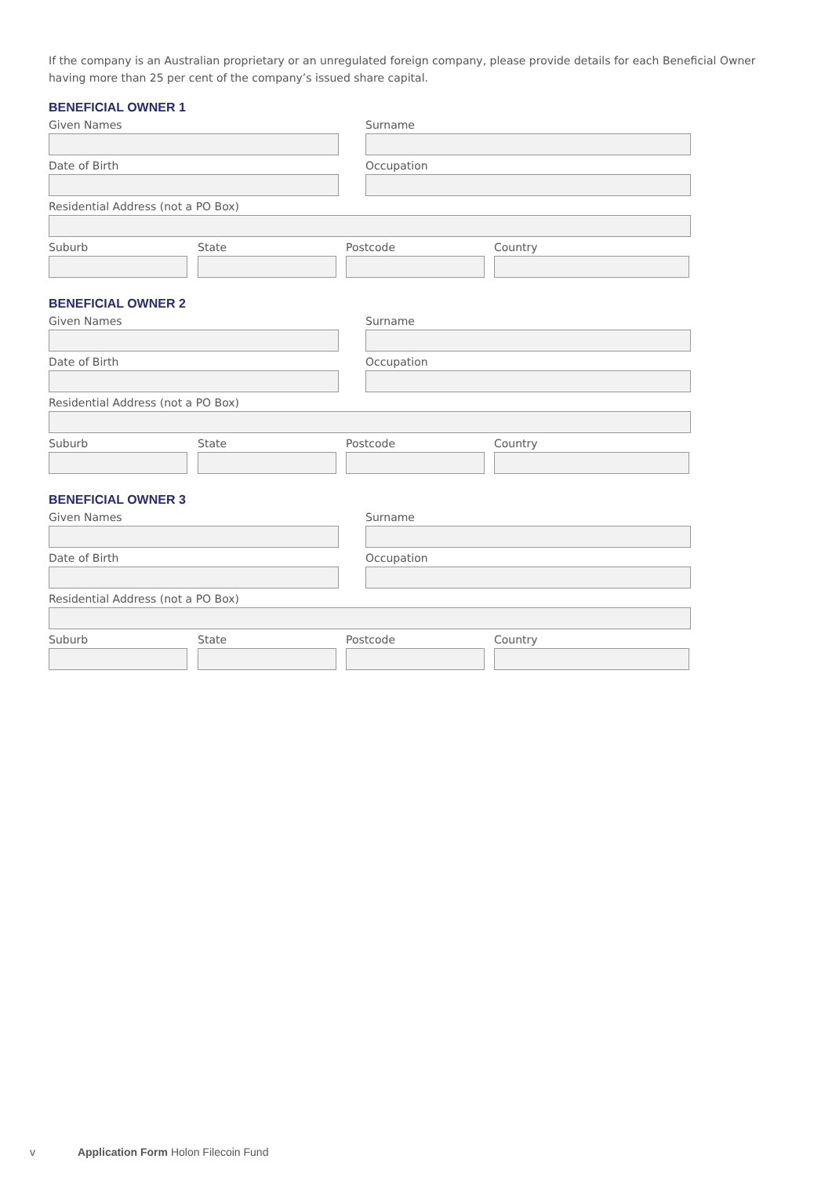If the company is an Australian proprietary or an unregulated foreign company, please provide details for each Beneficial Owner having more than 25 per cent of the company’s issued share capital.
BENEFICIAL OWNER 1
Given Names Surname
Date of Birth Occupation
Residential Address (not a PO Box)
Suburb State Postcode Country
BENEFICIAL OWNER 2
Given Names Surname
Date of Birth Occupation
Residential Address (not a PO Box)
Suburb State Postcode Country
BENEFICIAL OWNER 3
Given Names Surname
Date of Birth Occupation
Residential Address (not a PO Box)
Suburb State Postcode Country
v Application Form Holon Filecoin Fund